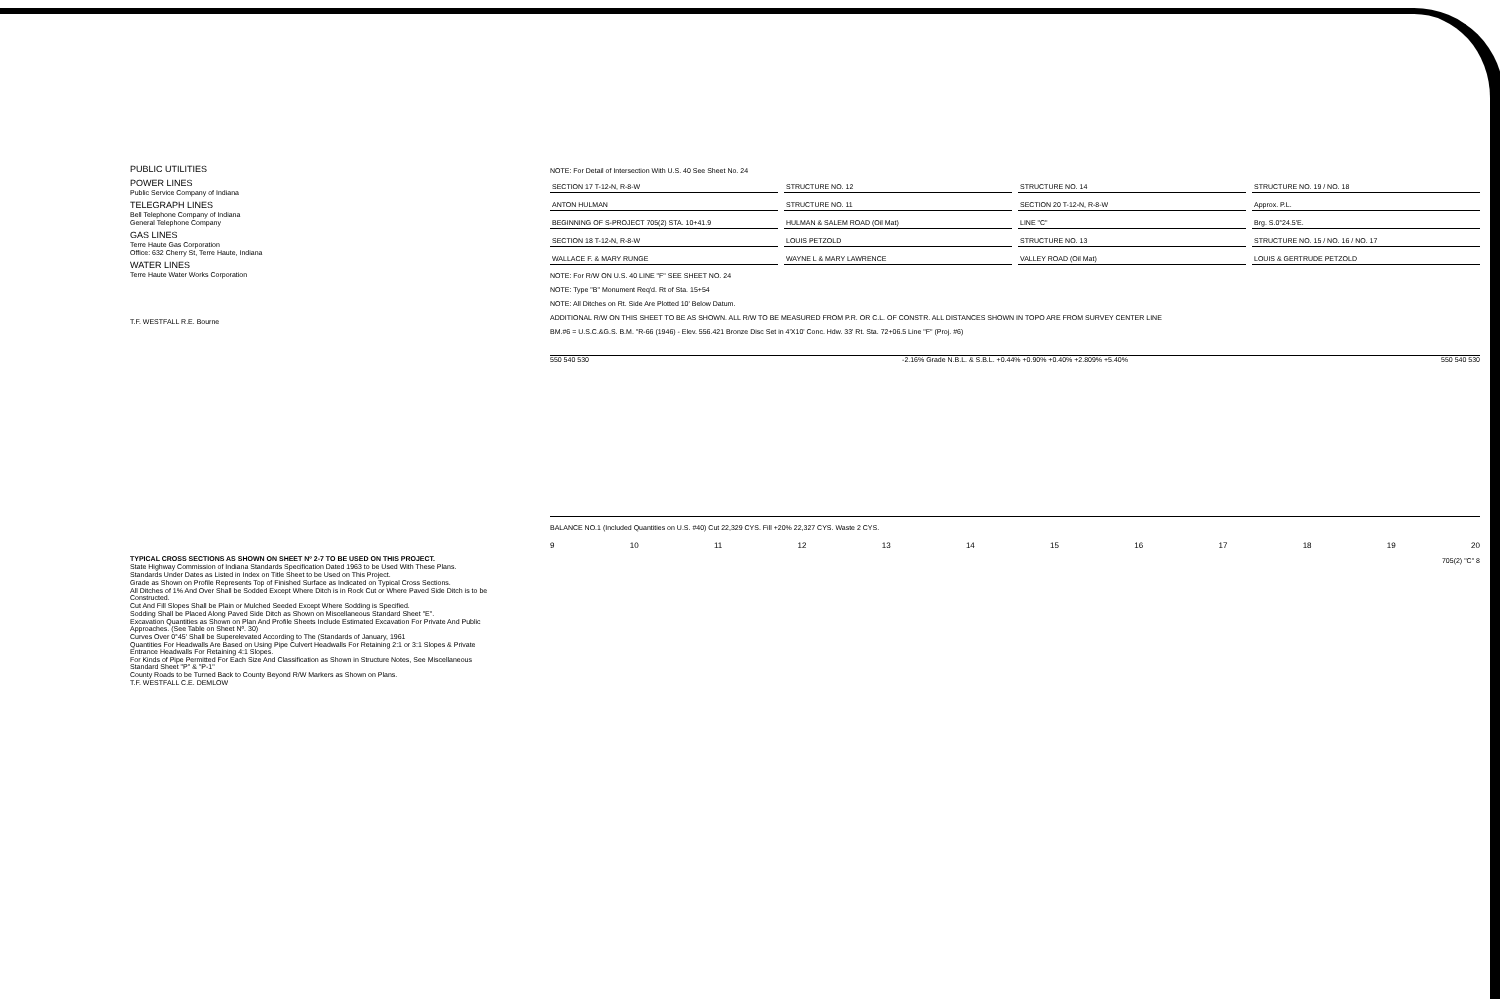PUBLIC UTILITIES
POWER LINES
Public Service Company of Indiana
TELEGRAPH LINES
Bell Telephone Company of Indiana
General Telephone Company
GAS LINES
Terre Haute Gas Corporation
Office: 632 Cherry St, Terre Haute, Indiana
WATER LINES
Terre Haute Water Works Corporation
T.F. WESTFALL R.E. Bourne
TYPICAL CROSS SECTIONS AS SHOWN ON SHEET Nº 2-7 TO BE USED ON THIS PROJECT.
State Highway Commission of Indiana Standards Specification Dated 1963 to be Used With These Plans.
Standards Under Dates as Listed in Index on Title Sheet to be Used on This Project.
Grade as Shown on Profile Represents Top of Finished Surface as Indicated on Typical Cross Sections.
All Ditches of 1% And Over Shall be Sodded Except Where Ditch is in Rock Cut or Where Paved Side Ditch is to be Constructed.
Cut And Fill Slopes Shall be Plain or Mulched Seeded Except Where Sodding is Specified.
Sodding Shall be Placed Along Paved Side Ditch as Shown on Miscellaneous Standard Sheet "E".
Excavation Quantities as Shown on Plan And Profile Sheets Include Estimated Excavation For Private And Public Approaches. (See Table on Sheet Nº. 30)
Curves Over 0°45' Shall be Superelevated According to The (Standards of January, 1961
Quantities For Headwalls Are Based on Using Pipe Culvert Headwalls For Retaining 2:1 or 3:1 Slopes & Private Entrance Headwalls For Retaining 4:1 Slopes.
For Kinds of Pipe Permitted For Each Size And Classification as Shown in Structure Notes, See Miscellaneous Standard Sheet "P" & "P-1"
County Roads to be Turned Back to County Beyond R/W Markers as Shown on Plans.
T.F. WESTFALL C.E. DEMLOW
NOTE: For Detail of Intersection With U.S. 40 See Sheet No. 24
SECTION 17 T-12-N, R-8-W
STRUCTURE NO. 12
STRUCTURE NO. 14
STRUCTURE NO. 19 / NO. 18
ANTON HULMAN
STRUCTURE NO. 11
SECTION 20 T-12-N, R-8-W
Approx. P.L.
BEGINNING OF S-PROJECT 705(2) STA. 10+41.9
HULMAN & SALEM ROAD (Oil Mat)
LINE "C"
Brg. S.0°24.5'E.
SECTION 18 T-12-N, R-8-W
LOUIS PETZOLD
STRUCTURE NO. 13
STRUCTURE NO. 15 / NO. 16 / NO. 17
WALLACE F. & MARY RUNGE
WAYNE L & MARY LAWRENCE
VALLEY ROAD (Oil Mat)
LOUIS & GERTRUDE PETZOLD
NOTE: For R/W ON U.S. 40 LINE "F" SEE SHEET NO. 24
NOTE: Type "B" Monument Req'd. Rt of Sta. 15+54
NOTE: All Ditches on Rt. Side Are Plotted 10' Below Datum.
ADDITIONAL R/W ON THIS SHEET TO BE AS SHOWN. ALL R/W TO BE MEASURED FROM P.R. OR C.L. OF CONSTR. ALL DISTANCES SHOWN IN TOPO ARE FROM SURVEY CENTER LINE
BM.#6 = U.S.C.&G.S. B.M. "R-66 (1946) - Elev. 556.421 Bronze Disc Set in 4'X10' Conc. Hdw. 33' Rt. Sta. 72+06.5 Line "F" (Proj. #6)
550 540 530 -2.16% Grade N.B.L. & S.B.L. +0.44% +0.90% +0.40% +2.809% +5.40% 550 540 530
BALANCE NO.1 (Included Quantities on U.S. #40) Cut 22,329 CYS. Fill +20% 22,327 CYS. Waste 2 CYS.
9 10 11 12 13 14 15 16 17 18 19 20
705(2) "C" 8